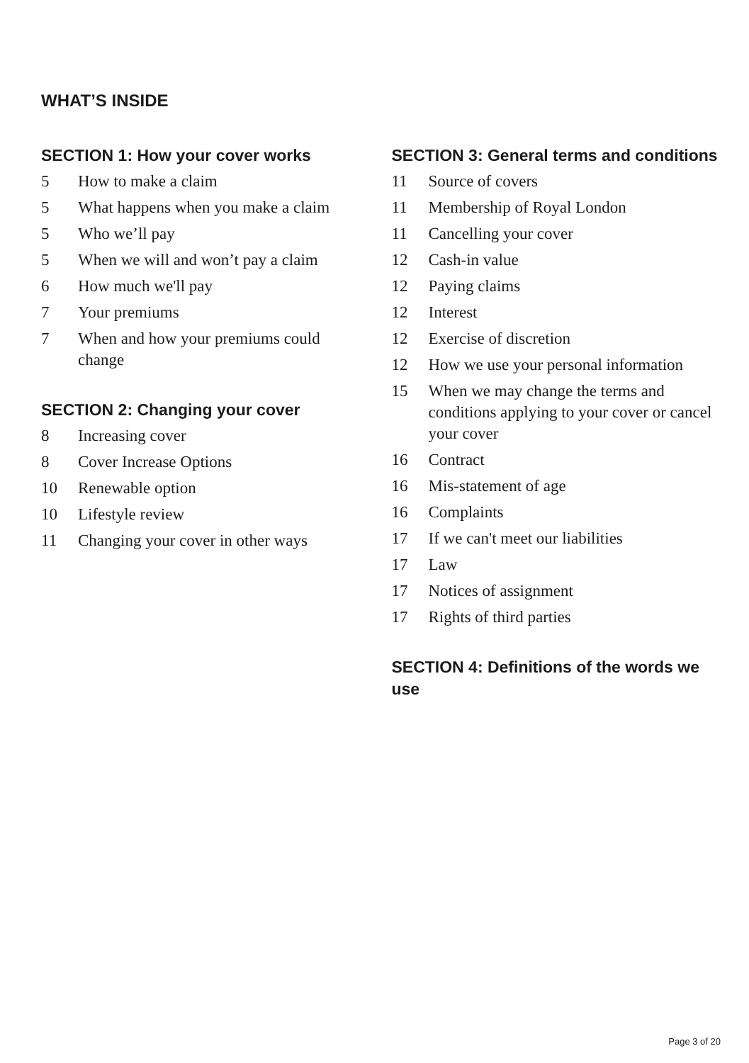WHAT’S INSIDE
SECTION 1: How your cover works
5 How to make a claim
5 What happens when you make a claim
5 Who we’ll pay
5 When we will and won’t pay a claim
6 How much we'll pay
7 Your premiums
7 When and how your premiums could change
SECTION 2: Changing your cover
8 Increasing cover
8 Cover Increase Options
10 Renewable option
10 Lifestyle review
11 Changing your cover in other ways
SECTION 3: General terms and conditions
11 Source of covers
11 Membership of Royal London
11 Cancelling your cover
12 Cash-in value
12 Paying claims
12 Interest
12 Exercise of discretion
12 How we use your personal information
15 When we may change the terms and conditions applying to your cover or cancel your cover
16 Contract
16 Mis-statement of age
16 Complaints
17 If we can't meet our liabilities
17 Law
17 Notices of assignment
17 Rights of third parties
SECTION 4: Definitions of the words we use
Page 3 of 20